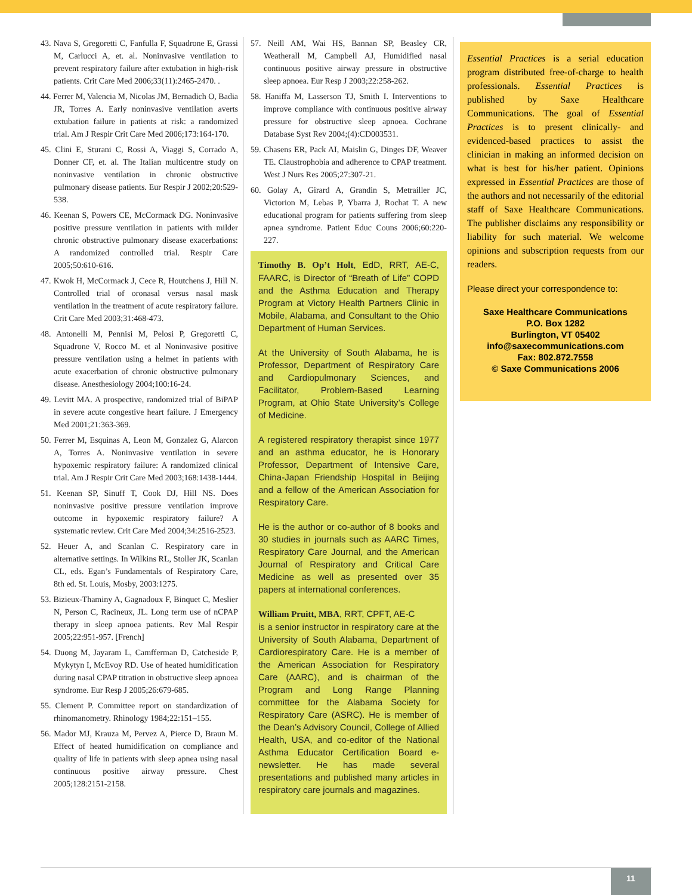43. Nava S, Gregoretti C, Fanfulla F, Squadrone E, Grassi M, Carlucci A, et. al. Noninvasive ventilation to prevent respiratory failure after extubation in high-risk patients. Crit Care Med 2006;33(11):2465-2470. .
44. Ferrer M, Valencia M, Nicolas JM, Bernadich O, Badia JR, Torres A. Early noninvasive ventilation averts extubation failure in patients at risk: a randomized trial. Am J Respir Crit Care Med 2006;173:164-170.
45. Clini E, Sturani C, Rossi A, Viaggi S, Corrado A, Donner CF, et. al. The Italian multicentre study on noninvasive ventilation in chronic obstructive pulmonary disease patients. Eur Respir J 2002;20:529-538.
46. Keenan S, Powers CE, McCormack DG. Noninvasive positive pressure ventilation in patients with milder chronic obstructive pulmonary disease exacerbations: A randomized controlled trial. Respir Care 2005;50:610-616.
47. Kwok H, McCormack J, Cece R, Houtchens J, Hill N. Controlled trial of oronasal versus nasal mask ventilation in the treatment of acute respiratory failure. Crit Care Med 2003;31:468-473.
48. Antonelli M, Pennisi M, Pelosi P, Gregoretti C, Squadrone V, Rocco M. et al Noninvasive positive pressure ventilation using a helmet in patients with acute exacerbation of chronic obstructive pulmonary disease. Anesthesiology 2004;100:16-24.
49. Levitt MA. A prospective, randomized trial of BiPAP in severe acute congestive heart failure. J Emergency Med 2001;21:363-369.
50. Ferrer M, Esquinas A, Leon M, Gonzalez G, Alarcon A, Torres A. Noninvasive ventilation in severe hypoxemic respiratory failure: A randomized clinical trial. Am J Respir Crit Care Med 2003;168:1438-1444.
51. Keenan SP, Sinuff T, Cook DJ, Hill NS. Does noninvasive positive pressure ventilation improve outcome in hypoxemic respiratory failure? A systematic review. Crit Care Med 2004;34:2516-2523.
52. Heuer A, and Scanlan C. Respiratory care in alternative settings. In Wilkins RL, Stoller JK, Scanlan CL, eds. Egan’s Fundamentals of Respiratory Care, 8th ed. St. Louis, Mosby, 2003:1275.
53. Bizieux-Thaminy A, Gagnadoux F, Binquet C, Meslier N, Person C, Racineux, JL. Long term use of nCPAP therapy in sleep apnoea patients. Rev Mal Respir 2005;22:951-957. [French]
54. Duong M, Jayaram L, Camfferman D, Catcheside P, Mykytyn I, McEvoy RD. Use of heated humidification during nasal CPAP titration in obstructive sleep apnoea syndrome. Eur Resp J 2005;26:679-685.
55. Clement P. Committee report on standardization of rhinomanometry. Rhinology 1984;22:151–155.
56. Mador MJ, Krauza M, Pervez A, Pierce D, Braun M. Effect of heated humidification on compliance and quality of life in patients with sleep apnea using nasal continuous positive airway pressure. Chest 2005;128:2151-2158.
57. Neill AM, Wai HS, Bannan SP, Beasley CR, Weatherall M, Campbell AJ, Humidified nasal continuous positive airway pressure in obstructive sleep apnoea. Eur Resp J 2003;22:258-262.
58. Haniffa M, Lasserson TJ, Smith I. Interventions to improve compliance with continuous positive airway pressure for obstructive sleep apnoea. Cochrane Database Syst Rev 2004;(4):CD003531.
59. Chasens ER, Pack AI, Maislin G, Dinges DF, Weaver TE. Claustrophobia and adherence to CPAP treatment. West J Nurs Res 2005;27:307-21.
60. Golay A, Girard A, Grandin S, Metrailler JC, Victorion M, Lebas P, Ybarra J, Rochat T. A new educational program for patients suffering from sleep apnea syndrome. Patient Educ Couns 2006;60:220-227.
Timothy B. Op’t Holt, EdD, RRT, AE-C, FAARC, is Director of “Breath of Life” COPD and the Asthma Education and Therapy Program at Victory Health Partners Clinic in Mobile, Alabama, and Consultant to the Ohio Department of Human Services.
At the University of South Alabama, he is Professor, Department of Respiratory Care and Cardiopulmonary Sciences, and Facilitator, Problem-Based Learning Program, at Ohio State University’s College of Medicine.
A registered respiratory therapist since 1977 and an asthma educator, he is Honorary Professor, Department of Intensive Care, China-Japan Friendship Hospital in Beijing and a fellow of the American Association for Respiratory Care.
He is the author or co-author of 8 books and 30 studies in journals such as AARC Times, Respiratory Care Journal, and the American Journal of Respiratory and Critical Care Medicine as well as presented over 35 papers at international conferences.
William Pruitt, MBA, RRT, CPFT, AE-C
is a senior instructor in respiratory care at the University of South Alabama, Department of Cardiorespiratory Care. He is a member of the American Association for Respiratory Care (AARC), and is chairman of the Program and Long Range Planning committee for the Alabama Society for Respiratory Care (ASRC). He is member of the Dean’s Advisory Council, College of Allied Health, USA, and co-editor of the National Asthma Educator Certification Board e-newsletter. He has made several presentations and published many articles in respiratory care journals and magazines.
Essential Practices is a serial education program distributed free-of-charge to health professionals. Essential Practices is published by Saxe Healthcare Communications. The goal of Essential Practices is to present clinically- and evidenced-based practices to assist the clinician in making an informed decision on what is best for his/her patient. Opinions expressed in Essential Practices are those of the authors and not necessarily of the editorial staff of Saxe Healthcare Communications. The publisher disclaims any responsibility or liability for such material. We welcome opinions and subscription requests from our readers.
Please direct your correspondence to:
Saxe Healthcare Communications
P.O. Box 1282
Burlington, VT 05402
info@saxecommunications.com
Fax: 802.872.7558
© Saxe Communications 2006
11